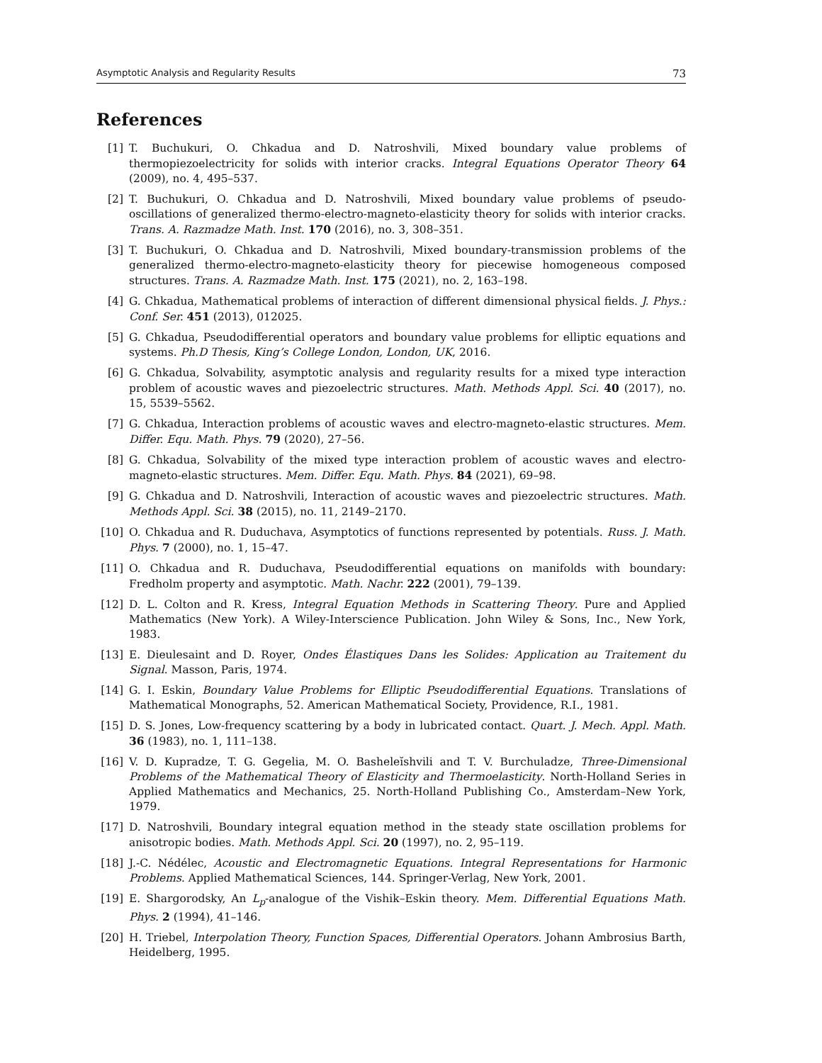Asymptotic Analysis and Regularity Results 73
References
[1] T. Buchukuri, O. Chkadua and D. Natroshvili, Mixed boundary value problems of thermopiezoelectricity for solids with interior cracks. Integral Equations Operator Theory 64 (2009), no. 4, 495–537.
[2] T. Buchukuri, O. Chkadua and D. Natroshvili, Mixed boundary value problems of pseudo-oscillations of generalized thermo-electro-magneto-elasticity theory for solids with interior cracks. Trans. A. Razmadze Math. Inst. 170 (2016), no. 3, 308–351.
[3] T. Buchukuri, O. Chkadua and D. Natroshvili, Mixed boundary-transmission problems of the generalized thermo-electro-magneto-elasticity theory for piecewise homogeneous composed structures. Trans. A. Razmadze Math. Inst. 175 (2021), no. 2, 163–198.
[4] G. Chkadua, Mathematical problems of interaction of different dimensional physical fields. J. Phys.: Conf. Ser. 451 (2013), 012025.
[5] G. Chkadua, Pseudodifferential operators and boundary value problems for elliptic equations and systems. Ph.D Thesis, King’s College London, London, UK, 2016.
[6] G. Chkadua, Solvability, asymptotic analysis and regularity results for a mixed type interaction problem of acoustic waves and piezoelectric structures. Math. Methods Appl. Sci. 40 (2017), no. 15, 5539–5562.
[7] G. Chkadua, Interaction problems of acoustic waves and electro-magneto-elastic structures. Mem. Differ. Equ. Math. Phys. 79 (2020), 27–56.
[8] G. Chkadua, Solvability of the mixed type interaction problem of acoustic waves and electro-magneto-elastic structures. Mem. Differ. Equ. Math. Phys. 84 (2021), 69–98.
[9] G. Chkadua and D. Natroshvili, Interaction of acoustic waves and piezoelectric structures. Math. Methods Appl. Sci. 38 (2015), no. 11, 2149–2170.
[10] O. Chkadua and R. Duduchava, Asymptotics of functions represented by potentials. Russ. J. Math. Phys. 7 (2000), no. 1, 15–47.
[11] O. Chkadua and R. Duduchava, Pseudodifferential equations on manifolds with boundary: Fredholm property and asymptotic. Math. Nachr. 222 (2001), 79–139.
[12] D. L. Colton and R. Kress, Integral Equation Methods in Scattering Theory. Pure and Applied Mathematics (New York). A Wiley-Interscience Publication. John Wiley & Sons, Inc., New York, 1983.
[13] E. Dieulesaint and D. Royer, Ondes Élastiques Dans les Solides: Application au Traitement du Signal. Masson, Paris, 1974.
[14] G. I. Eskin, Boundary Value Problems for Elliptic Pseudodifferential Equations. Translations of Mathematical Monographs, 52. American Mathematical Society, Providence, R.I., 1981.
[15] D. S. Jones, Low-frequency scattering by a body in lubricated contact. Quart. J. Mech. Appl. Math. 36 (1983), no. 1, 111–138.
[16] V. D. Kupradze, T. G. Gegelia, M. O. Basheleĭshvili and T. V. Burchuladze, Three-Dimensional Problems of the Mathematical Theory of Elasticity and Thermoelasticity. North-Holland Series in Applied Mathematics and Mechanics, 25. North-Holland Publishing Co., Amsterdam–New York, 1979.
[17] D. Natroshvili, Boundary integral equation method in the steady state oscillation problems for anisotropic bodies. Math. Methods Appl. Sci. 20 (1997), no. 2, 95–119.
[18] J.-C. Nédélec, Acoustic and Electromagnetic Equations. Integral Representations for Harmonic Problems. Applied Mathematical Sciences, 144. Springer-Verlag, New York, 2001.
[19] E. Shargorodsky, An L<sub>p</sub>-analogue of the Vishik–Eskin theory. Mem. Differential Equations Math. Phys. 2 (1994), 41–146.
[20] H. Triebel, Interpolation Theory, Function Spaces, Differential Operators. Johann Ambrosius Barth, Heidelberg, 1995.